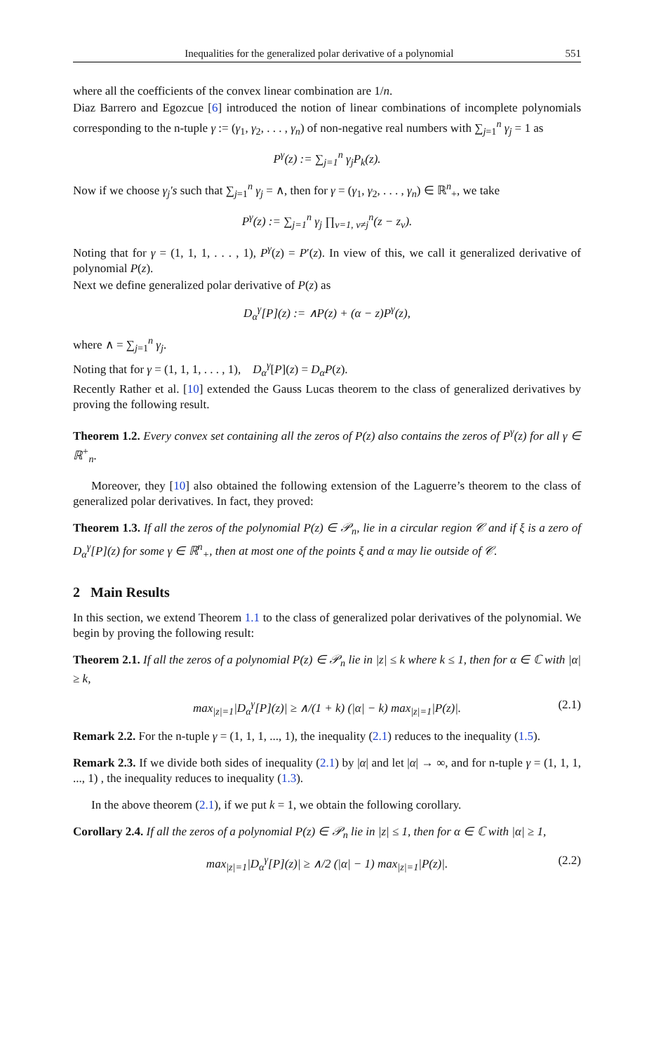Inequalities for the generalized polar derivative of a polynomial 551
where all the coefficients of the convex linear combination are 1/n.
Diaz Barrero and Egozcue [6] introduced the notion of linear combinations of incomplete polynomials corresponding to the n-tuple γ := (γ<sub>1</sub>, γ<sub>2</sub>, . . . , γ<sub>n</sub>) of non-negative real numbers with ∑<sub>j=1</sub><sup>n</sup> γ<sub>j</sub> = 1 as
P<sup>γ</sup>(z) := ∑<sub>j=1</sub><sup>n</sup> γ<sub>j</sub>P<sub>k</sub>(z).
Now if we choose γ<sub>j</sub>'s such that ∑<sub>j=1</sub><sup>n</sup> γ<sub>j</sub> = ∧, then for γ = (γ<sub>1</sub>, γ<sub>2</sub>, . . . , γ<sub>n</sub>) ∈ ℝ<sup>n</sup><sub>+</sub>, we take
P<sup>γ</sup>(z) := ∑<sub>j=1</sub><sup>n</sup> γ<sub>j</sub> ∏<sub>v=1, v≠j</sub><sup>n</sup>(z − z<sub>v</sub>).
Noting that for γ = (1, 1, 1, . . . , 1), P<sup>γ</sup>(z) = P′(z). In view of this, we call it generalized derivative of polynomial P(z).
Next we define generalized polar derivative of P(z) as
D<sub>α</sub><sup>γ</sup>[P](z) := ∧P(z) + (α − z)P<sup>γ</sup>(z),
where ∧ = ∑<sub>j=1</sub><sup>n</sup> γ<sub>j</sub>.
Noting that for γ = (1, 1, 1, . . . , 1), D<sub>α</sub><sup>γ</sup>[P](z) = D<sub>α</sub>P(z).
Recently Rather et al. [10] extended the Gauss Lucas theorem to the class of generalized derivatives by proving the following result.
Theorem 1.2. Every convex set containing all the zeros of P(z) also contains the zeros of P<sup>γ</sup>(z) for all γ ∈ ℝ<sup>+</sup><sub>n</sub>.
Moreover, they [10] also obtained the following extension of the Laguerre’s theorem to the class of generalized polar derivatives. In fact, they proved:
Theorem 1.3. If all the zeros of the polynomial P(z) ∈ 𝒫<sub>n</sub>, lie in a circular region 𝒞 and if ξ is a zero of D<sub>α</sub><sup>γ</sup>[P](z) for some γ ∈ ℝ<sup>n</sup><sub>+</sub>, then at most one of the points ξ and α may lie outside of 𝒞.
2 Main Results
In this section, we extend Theorem 1.1 to the class of generalized polar derivatives of the polynomial. We begin by proving the following result:
Theorem 2.1. If all the zeros of a polynomial P(z) ∈ 𝒫<sub>n</sub> lie in |z| ≤ k where k ≤ 1, then for α ∈ ℂ with |α| ≥ k,
max<sub>|z|=1</sub>|D<sub>α</sub><sup>γ</sup>[P](z)| ≥ ∧/(1 + k) (|α| − k) max<sub>|z|=1</sub>|P(z)|. (2.1)
Remark 2.2. For the n-tuple γ = (1, 1, 1, ..., 1), the inequality (2.1) reduces to the inequality (1.5).
Remark 2.3. If we divide both sides of inequality (2.1) by |α| and let |α| → ∞, and for n-tuple γ = (1, 1, 1, ..., 1) , the inequality reduces to inequality (1.3).
In the above theorem (2.1), if we put k = 1, we obtain the following corollary.
Corollary 2.4. If all the zeros of a polynomial P(z) ∈ 𝒫<sub>n</sub> lie in |z| ≤ 1, then for α ∈ ℂ with |α| ≥ 1,
max<sub>|z|=1</sub>|D<sub>α</sub><sup>γ</sup>[P](z)| ≥ ∧/2 (|α| − 1) max<sub>|z|=1</sub>|P(z)|. (2.2)